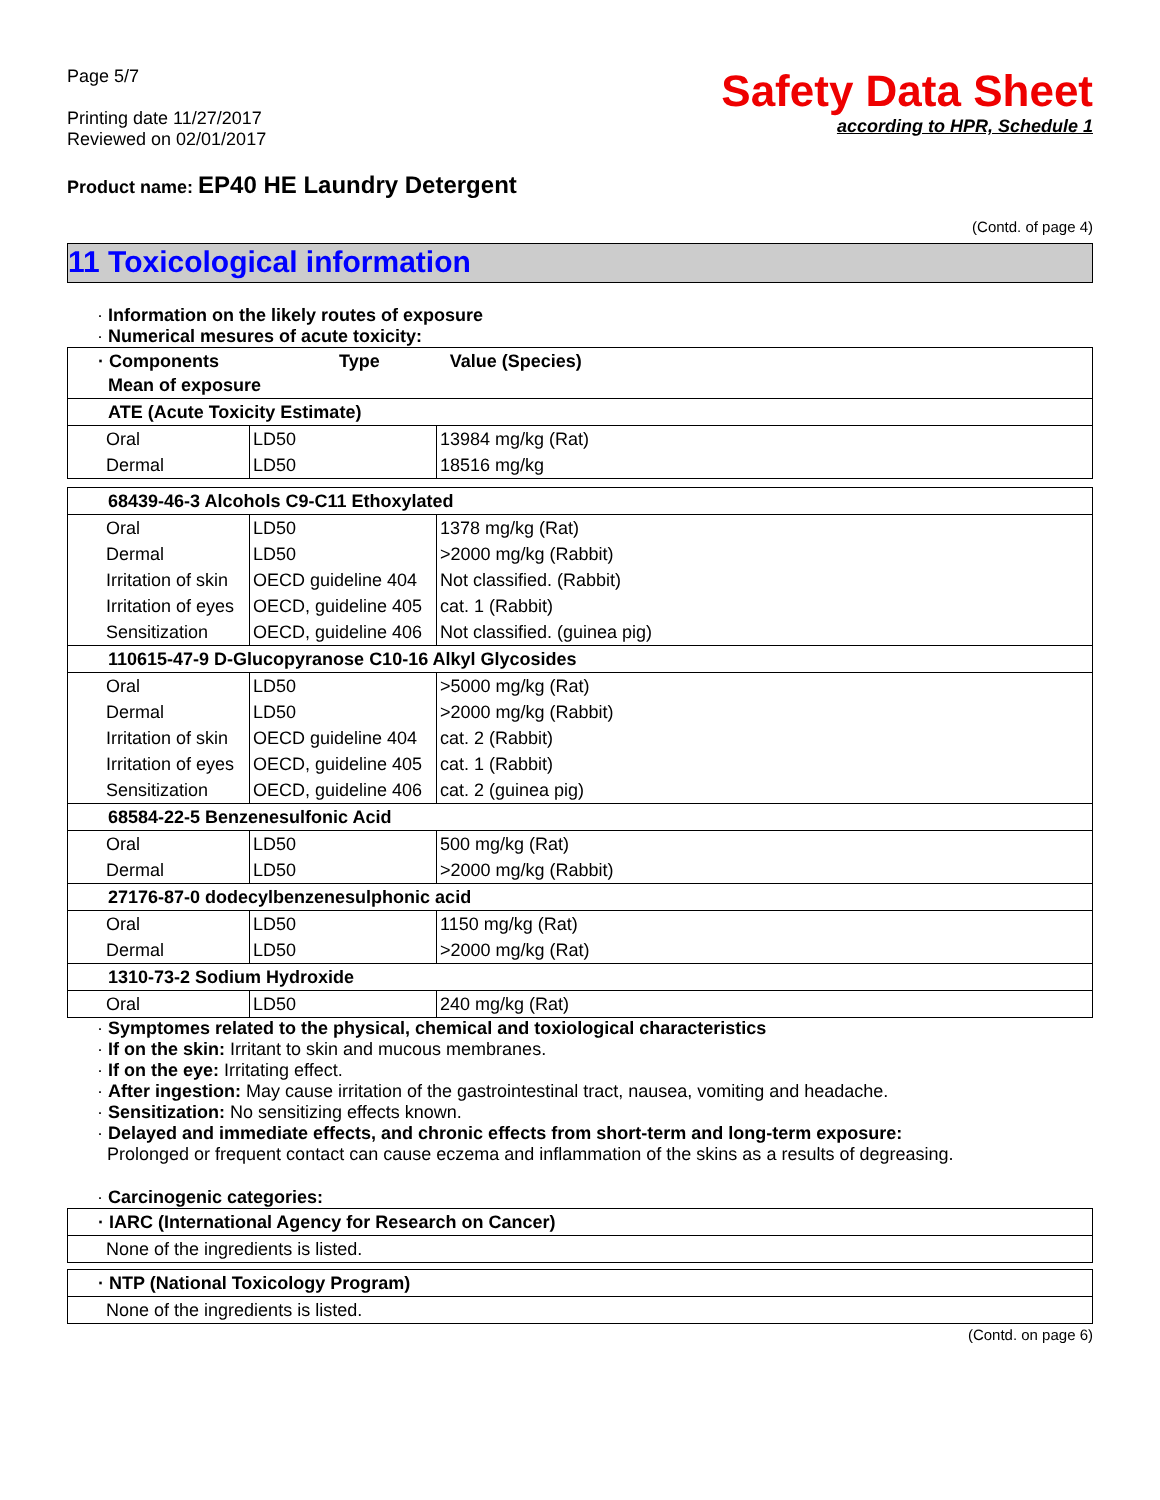Page 5/7
Printing date 11/27/2017
Reviewed on 02/01/2017
Safety Data Sheet
according to HPR, Schedule 1
Product name: EP40 HE Laundry Detergent
(Contd. of page 4)
11 Toxicological information
· Information on the likely routes of exposure
· Numerical mesures of acute toxicity:
| · Components Type Value (Species) Mean of exposure | | |
| ATE (Acute Toxicity Estimate) | | |
| Oral | LD50 | 13984 mg/kg (Rat) |
| Dermal | LD50 | 18516 mg/kg |
| 68439-46-3 Alcohols C9-C11 Ethoxylated | | |
| Oral | LD50 | 1378 mg/kg (Rat) |
| Dermal | LD50 | >2000 mg/kg (Rabbit) |
| Irritation of skin | OECD guideline 404 | Not classified. (Rabbit) |
| Irritation of eyes | OECD, guideline 405 | cat. 1 (Rabbit) |
| Sensitization | OECD, guideline 406 | Not classified. (guinea pig) |
| 110615-47-9 D-Glucopyranose C10-16 Alkyl Glycosides | | |
| Oral | LD50 | >5000 mg/kg (Rat) |
| Dermal | LD50 | >2000 mg/kg (Rabbit) |
| Irritation of skin | OECD guideline 404 | cat. 2 (Rabbit) |
| Irritation of eyes | OECD, guideline 405 | cat. 1 (Rabbit) |
| Sensitization | OECD, guideline 406 | cat. 2 (guinea pig) |
| 68584-22-5 Benzenesulfonic Acid | | |
| Oral | LD50 | 500 mg/kg (Rat) |
| Dermal | LD50 | >2000 mg/kg (Rabbit) |
| 27176-87-0 dodecylbenzenesulphonic acid | | |
| Oral | LD50 | 1150 mg/kg (Rat) |
| Dermal | LD50 | >2000 mg/kg (Rat) |
| 1310-73-2 Sodium Hydroxide | | |
| Oral | LD50 | 240 mg/kg (Rat) |
· Symptomes related to the physical, chemical and toxiological characteristics
· If on the skin: Irritant to skin and mucous membranes.
· If on the eye: Irritating effect.
· After ingestion: May cause irritation of the gastrointestinal tract, nausea, vomiting and headache.
· Sensitization: No sensitizing effects known.
· Delayed and immediate effects, and chronic effects from short-term and long-term exposure:
Prolonged or frequent contact can cause eczema and inflammation of the skins as a results of degreasing.
· Carcinogenic categories:
| · IARC (International Agency for Research on Cancer) |
| None of the ingredients is listed. |
| · NTP (National Toxicology Program) |
| None of the ingredients is listed. |
(Contd. on page 6)